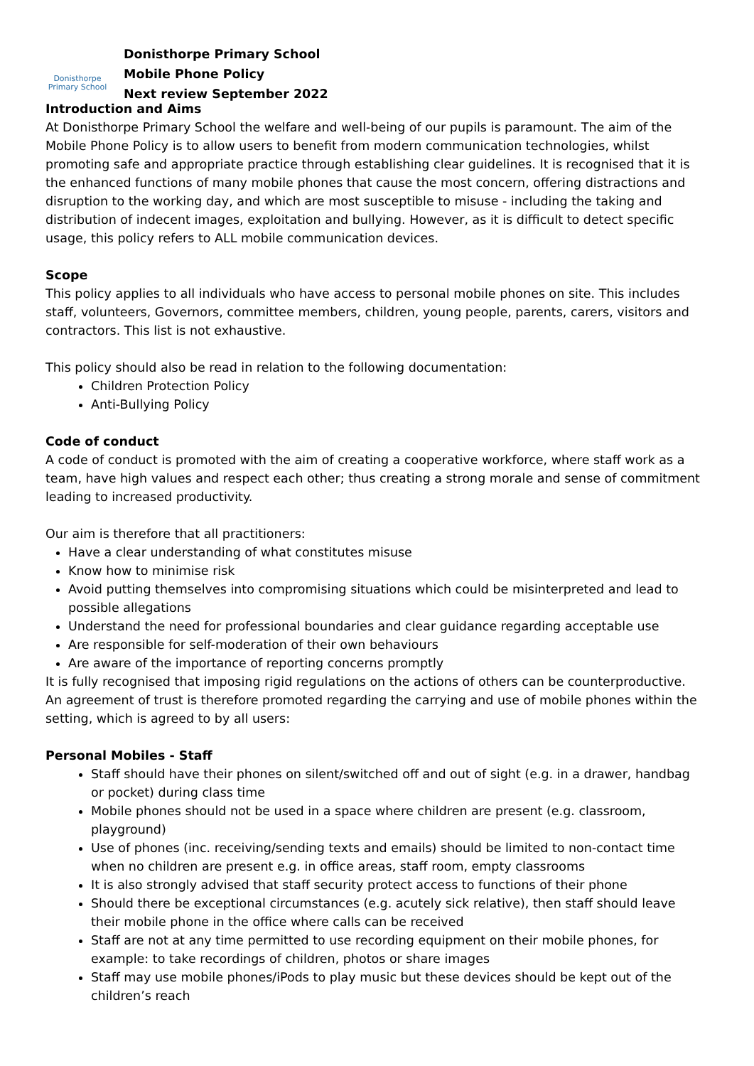Donisthorpe
Primary School
Donisthorpe Primary School
Mobile Phone Policy
Next review September 2022
Introduction and Aims
At Donisthorpe Primary School the welfare and well-being of our pupils is paramount. The aim of the Mobile Phone Policy is to allow users to benefit from modern communication technologies, whilst promoting safe and appropriate practice through establishing clear guidelines. It is recognised that it is the enhanced functions of many mobile phones that cause the most concern, offering distractions and disruption to the working day, and which are most susceptible to misuse - including the taking and distribution of indecent images, exploitation and bullying. However, as it is difficult to detect specific usage, this policy refers to ALL mobile communication devices.
Scope
This policy applies to all individuals who have access to personal mobile phones on site. This includes staff, volunteers, Governors, committee members, children, young people, parents, carers, visitors and contractors. This list is not exhaustive.
This policy should also be read in relation to the following documentation:
Children Protection Policy
Anti-Bullying Policy
Code of conduct
A code of conduct is promoted with the aim of creating a cooperative workforce, where staff work as a team, have high values and respect each other; thus creating a strong morale and sense of commitment leading to increased productivity.
Our aim is therefore that all practitioners:
Have a clear understanding of what constitutes misuse
Know how to minimise risk
Avoid putting themselves into compromising situations which could be misinterpreted and lead to possible allegations
Understand the need for professional boundaries and clear guidance regarding acceptable use
Are responsible for self-moderation of their own behaviours
Are aware of the importance of reporting concerns promptly
It is fully recognised that imposing rigid regulations on the actions of others can be counterproductive. An agreement of trust is therefore promoted regarding the carrying and use of mobile phones within the setting, which is agreed to by all users:
Personal Mobiles - Staff
Staff should have their phones on silent/switched off and out of sight (e.g. in a drawer, handbag or pocket) during class time
Mobile phones should not be used in a space where children are present (e.g. classroom, playground)
Use of phones (inc. receiving/sending texts and emails) should be limited to non-contact time when no children are present e.g. in office areas, staff room, empty classrooms
It is also strongly advised that staff security protect access to functions of their phone
Should there be exceptional circumstances (e.g. acutely sick relative), then staff should leave their mobile phone in the office where calls can be received
Staff are not at any time permitted to use recording equipment on their mobile phones, for example: to take recordings of children, photos or share images
Staff may use mobile phones/iPods to play music but these devices should be kept out of the children’s reach